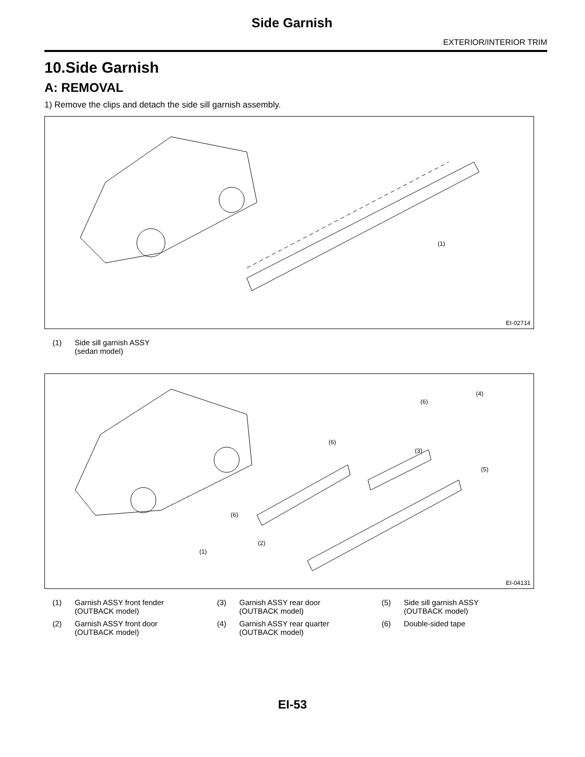Side Garnish
EXTERIOR/INTERIOR TRIM
10.Side Garnish
A: REMOVAL
1) Remove the clips and detach the side sill garnish assembly.
(1)
EI-02714
| (1) | Side sill garnish ASSY (sedan model) |
(4)
(6)
(6)
(3)
(5)
(6)
(2)
(1)
EI-04131
| (1) | Garnish ASSY front fender (OUTBACK model) | (3) | Garnish ASSY rear door (OUTBACK model) | (5) | Side sill garnish ASSY (OUTBACK model) |
| (2) | Garnish ASSY front door (OUTBACK model) | (4) | Garnish ASSY rear quarter (OUTBACK model) | (6) | Double-sided tape |
EI-53